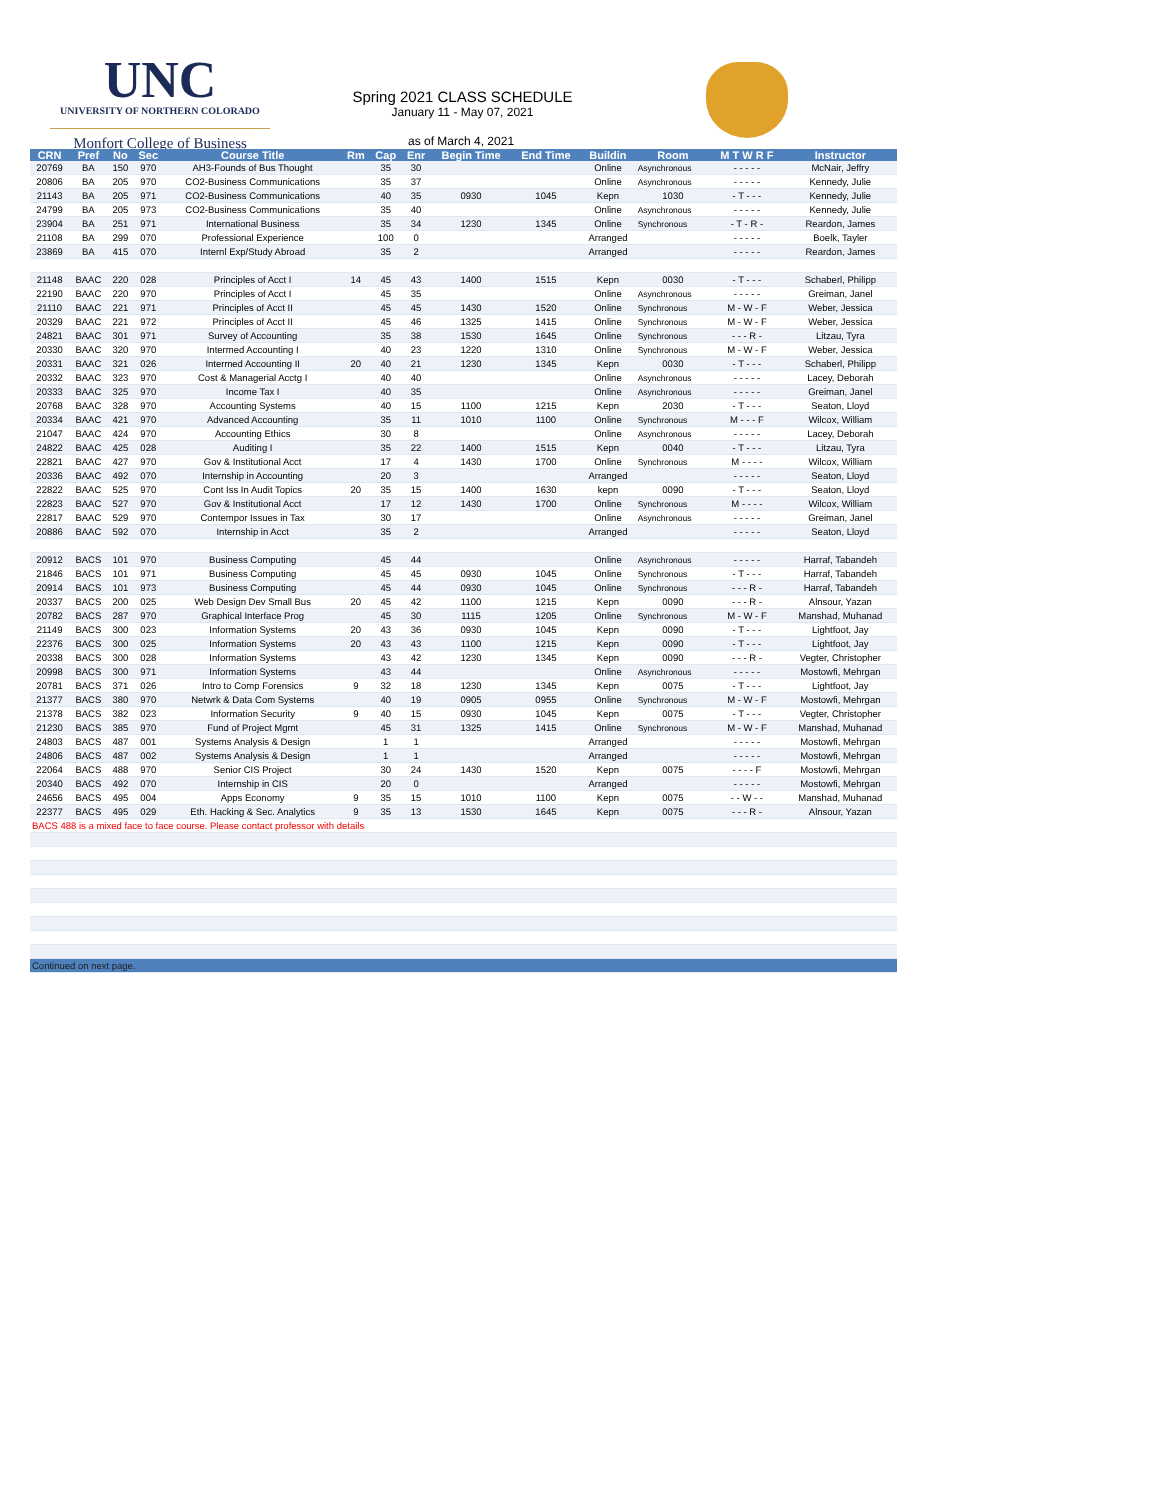UNC
UNIVERSITY OF NORTHERN COLORADO
Monfort College of Business
Spring 2021 CLASS SCHEDULE
January 11 - May 07, 2021
as of March 4, 2021
| CRN | Pref | No | Sec | Course Title | Rm | Cap | Enr | Begin Time | End Time | Buildin | Room | M T W R F | Instructor |
| --- | --- | --- | --- | --- | --- | --- | --- | --- | --- | --- | --- | --- | --- |
| 20769 | BA | 150 | 970 | AH3-Founds of Bus Thought | | 35 | 30 | | | Online | Asynchronous | - - - - - | McNair, Jeffry |
| 20806 | BA | 205 | 970 | CO2-Business Communications | | 35 | 37 | | | Online | Asynchronous | - - - - - | Kennedy, Julie |
| 21143 | BA | 205 | 971 | CO2-Business Communications | | 40 | 35 | 0930 | 1045 | Kepn | 1030 | - T - - - | Kennedy, Julie |
| 24799 | BA | 205 | 973 | CO2-Business Communications | | 35 | 40 | | | Online | Asynchronous | - - - - - | Kennedy, Julie |
| 23904 | BA | 251 | 971 | International Business | | 35 | 34 | 1230 | 1345 | Online | Synchronous | - T - R - | Reardon, James |
| 21108 | BA | 299 | 070 | Professional Experience | | 100 | 0 | | | Arranged | | - - - - - | Boelk, Tayler |
| 23869 | BA | 415 | 070 | Internl Exp/Study Abroad | | 35 | 2 | | | Arranged | | - - - - - | Reardon, James |
| 21148 | BAAC | 220 | 028 | Principles of Acct I | 14 | 45 | 43 | 1400 | 1515 | Kepn | 0030 | - T - - - | Schaberl, Philipp |
| 22190 | BAAC | 220 | 970 | Principles of Acct I | | 45 | 35 | | | Online | Asynchronous | - - - - - | Greiman, Janel |
| 21110 | BAAC | 221 | 971 | Principles of Acct II | | 45 | 45 | 1430 | 1520 | Online | Synchronous | M - W - F | Weber, Jessica |
| 20329 | BAAC | 221 | 972 | Principles of Acct II | | 45 | 46 | 1325 | 1415 | Online | Synchronous | M - W - F | Weber, Jessica |
| 24821 | BAAC | 301 | 971 | Survey of Accounting | | 35 | 38 | 1530 | 1645 | Online | Synchronous | - - - R - | Litzau, Tyra |
| 20330 | BAAC | 320 | 970 | Intermed Accounting I | | 40 | 23 | 1220 | 1310 | Online | Synchronous | M - W - F | Weber, Jessica |
| 20331 | BAAC | 321 | 026 | Intermed Accounting II | 20 | 40 | 21 | 1230 | 1345 | Kepn | 0030 | - T - - - | Schaberl, Philipp |
| 20332 | BAAC | 323 | 970 | Cost & Managerial Acctg I | | 40 | 40 | | | Online | Asynchronous | - - - - - | Lacey, Deborah |
| 20333 | BAAC | 325 | 970 | Income Tax I | | 40 | 35 | | | Online | Asynchronous | - - - - - | Greiman, Janel |
| 20768 | BAAC | 328 | 970 | Accounting Systems | | 40 | 15 | 1100 | 1215 | Kepn | 2030 | - T - - - | Seaton, Lloyd |
| 20334 | BAAC | 421 | 970 | Advanced Accounting | | 35 | 11 | 1010 | 1100 | Online | Synchronous | M - - - F | Wilcox, William |
| 21047 | BAAC | 424 | 970 | Accounting Ethics | | 30 | 8 | | | Online | Asynchronous | - - - - - | Lacey, Deborah |
| 24822 | BAAC | 425 | 028 | Auditing I | | 35 | 22 | 1400 | 1515 | Kepn | 0040 | - T - - - | Litzau, Tyra |
| 22821 | BAAC | 427 | 970 | Gov & Institutional Acct | | 17 | 4 | 1430 | 1700 | Online | Synchronous | M - - - - | Wilcox, William |
| 20336 | BAAC | 492 | 070 | Internship in Accounting | | 20 | 3 | | | Arranged | | - - - - - | Seaton, Lloyd |
| 22822 | BAAC | 525 | 970 | Cont Iss In Audit Topics | 20 | 35 | 15 | 1400 | 1630 | kepn | 0090 | - T - - - | Seaton, Lloyd |
| 22823 | BAAC | 527 | 970 | Gov & Institutional Acct | | 17 | 12 | 1430 | 1700 | Online | Synchronous | M - - - - | Wilcox, William |
| 22817 | BAAC | 529 | 970 | Contempor Issues in Tax | | 30 | 17 | | | Online | Asynchronous | - - - - - | Greiman, Janel |
| 20886 | BAAC | 592 | 070 | Internship in Acct | | 35 | 2 | | | Arranged | | - - - - - | Seaton, Lloyd |
| 20912 | BACS | 101 | 970 | Business Computing | | 45 | 44 | | | Online | Asynchronous | - - - - - | Harraf, Tabandeh |
| 21846 | BACS | 101 | 971 | Business Computing | | 45 | 45 | 0930 | 1045 | Online | Synchronous | - T - - - | Harraf, Tabandeh |
| 20914 | BACS | 101 | 973 | Business Computing | | 45 | 44 | 0930 | 1045 | Online | Synchronous | - - - R - | Harraf, Tabandeh |
| 20337 | BACS | 200 | 025 | Web Design Dev Small Bus | 20 | 45 | 42 | 1100 | 1215 | Kepn | 0090 | - - - R - | Alnsour, Yazan |
| 20782 | BACS | 287 | 970 | Graphical Interface Prog | | 45 | 30 | 1115 | 1205 | Online | Synchronous | M - W - F | Manshad, Muhanad |
| 21149 | BACS | 300 | 023 | Information Systems | 20 | 43 | 36 | 0930 | 1045 | Kepn | 0090 | - T - - - | Lightfoot, Jay |
| 22376 | BACS | 300 | 025 | Information Systems | 20 | 43 | 43 | 1100 | 1215 | Kepn | 0090 | - T - - - | Lightfoot, Jay |
| 20338 | BACS | 300 | 028 | Information Systems | | 43 | 42 | 1230 | 1345 | Kepn | 0090 | - - - R - | Vegter, Christopher |
| 20998 | BACS | 300 | 971 | Information Systems | | 43 | 44 | | | Online | Asynchronous | - - - - - | Mostowfi, Mehrgan |
| 20781 | BACS | 371 | 026 | Intro to Comp Forensics | 9 | 32 | 18 | 1230 | 1345 | Kepn | 0075 | - T - - - | Lightfoot, Jay |
| 21377 | BACS | 380 | 970 | Netwrk & Data Com Systems | | 40 | 19 | 0905 | 0955 | Online | Synchronous | M - W - F | Mostowfi, Mehrgan |
| 21378 | BACS | 382 | 023 | Information Security | 9 | 40 | 15 | 0930 | 1045 | Kepn | 0075 | - T - - - | Vegter, Christopher |
| 21230 | BACS | 385 | 970 | Fund of Project Mgmt | | 45 | 31 | 1325 | 1415 | Online | Synchronous | M - W - F | Manshad, Muhanad |
| 24803 | BACS | 487 | 001 | Systems Analysis & Design | | 1 | 1 | | | Arranged | | - - - - - | Mostowfi, Mehrgan |
| 24806 | BACS | 487 | 002 | Systems Analysis & Design | | 1 | 1 | | | Arranged | | - - - - - | Mostowfi, Mehrgan |
| 22064 | BACS | 488 | 970 | Senior CIS Project | | 30 | 24 | 1430 | 1520 | Kepn | 0075 | - - - - F | Mostowfi, Mehrgan |
| 20340 | BACS | 492 | 070 | Internship in CIS | | 20 | 0 | | | Arranged | | - - - - - | Mostowfi, Mehrgan |
| 24656 | BACS | 495 | 004 | Apps Economy | 9 | 35 | 15 | 1010 | 1100 | Kepn | 0075 | - - W - - | Manshad, Muhanad |
| 22377 | BACS | 495 | 029 | Eth. Hacking & Sec. Analytics | 9 | 35 | 13 | 1530 | 1645 | Kepn | 0075 | - - - R - | Alnsour, Yazan |
| BACS 488 is a mixed face to face course. Please contact professor with details | | | | | | | | | | | | | |
| Continued on next page. | | | | | | | | | | | | | |